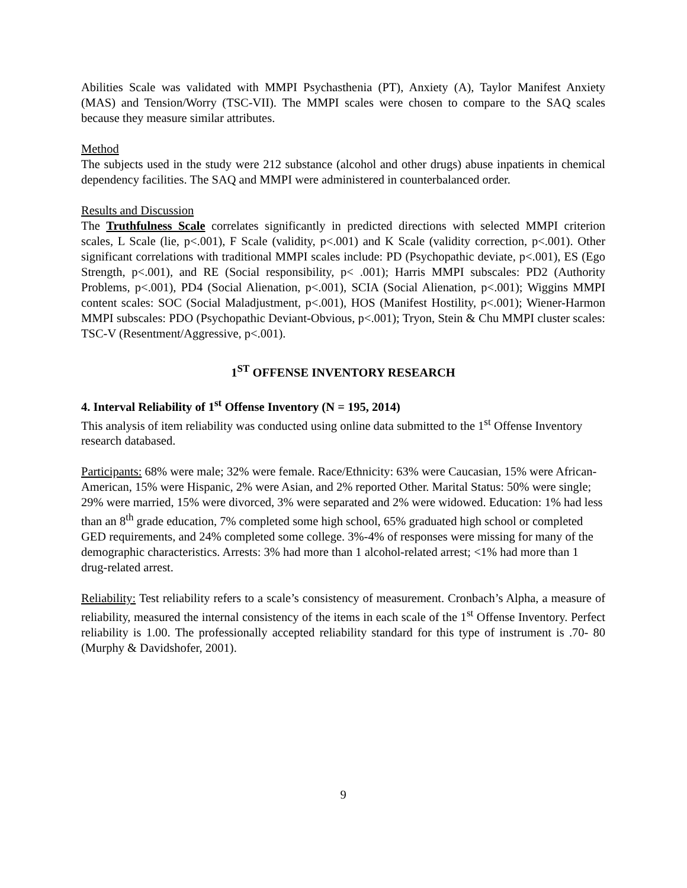Abilities Scale was validated with MMPI Psychasthenia (PT), Anxiety (A), Taylor Manifest Anxiety (MAS) and Tension/Worry (TSC-VII). The MMPI scales were chosen to compare to the SAQ scales because they measure similar attributes.
Method
The subjects used in the study were 212 substance (alcohol and other drugs) abuse inpatients in chemical dependency facilities. The SAQ and MMPI were administered in counterbalanced order.
Results and Discussion
The Truthfulness Scale correlates significantly in predicted directions with selected MMPI criterion scales, L Scale (lie, p<.001), F Scale (validity, p<.001) and K Scale (validity correction, p<.001). Other significant correlations with traditional MMPI scales include: PD (Psychopathic deviate, p<.001), ES (Ego Strength, p<.001), and RE (Social responsibility, p< .001); Harris MMPI subscales: PD2 (Authority Problems, p<.001), PD4 (Social Alienation, p<.001), SCIA (Social Alienation, p<.001); Wiggins MMPI content scales: SOC (Social Maladjustment, p<.001), HOS (Manifest Hostility, p<.001); Wiener-Harmon MMPI subscales: PDO (Psychopathic Deviant-Obvious, p<.001); Tryon, Stein & Chu MMPI cluster scales: TSC-V (Resentment/Aggressive, p<.001).
1<sup>ST</sup> OFFENSE INVENTORY RESEARCH
4. Interval Reliability of 1<sup>st</sup> Offense Inventory (N = 195, 2014)
This analysis of item reliability was conducted using online data submitted to the 1<sup>st</sup> Offense Inventory research databased.
Participants: 68% were male; 32% were female. Race/Ethnicity: 63% were Caucasian, 15% were African-American, 15% were Hispanic, 2% were Asian, and 2% reported Other. Marital Status: 50% were single; 29% were married, 15% were divorced, 3% were separated and 2% were widowed. Education: 1% had less than an 8<sup>th</sup> grade education, 7% completed some high school, 65% graduated high school or completed GED requirements, and 24% completed some college. 3%-4% of responses were missing for many of the demographic characteristics. Arrests: 3% had more than 1 alcohol-related arrest; <1% had more than 1 drug-related arrest.
Reliability: Test reliability refers to a scale’s consistency of measurement. Cronbach’s Alpha, a measure of reliability, measured the internal consistency of the items in each scale of the 1<sup>st</sup> Offense Inventory. Perfect reliability is 1.00. The professionally accepted reliability standard for this type of instrument is .70- 80 (Murphy & Davidshofer, 2001).
9